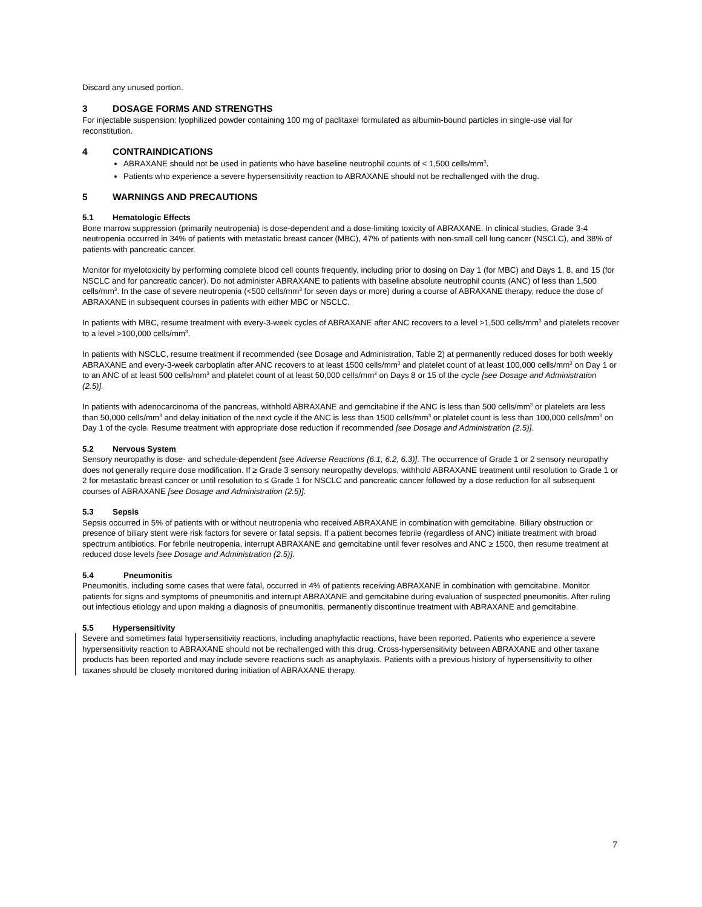Discard any unused portion.
3 DOSAGE FORMS AND STRENGTHS
For injectable suspension: lyophilized powder containing 100 mg of paclitaxel formulated as albumin-bound particles in single-use vial for reconstitution.
4 CONTRAINDICATIONS
ABRAXANE should not be used in patients who have baseline neutrophil counts of < 1,500 cells/mm<sup>3</sup>.
Patients who experience a severe hypersensitivity reaction to ABRAXANE should not be rechallenged with the drug.
5 WARNINGS AND PRECAUTIONS
5.1 Hematologic Effects
Bone marrow suppression (primarily neutropenia) is dose-dependent and a dose-limiting toxicity of ABRAXANE. In clinical studies, Grade 3-4 neutropenia occurred in 34% of patients with metastatic breast cancer (MBC), 47% of patients with non-small cell lung cancer (NSCLC), and 38% of patients with pancreatic cancer.
Monitor for myelotoxicity by performing complete blood cell counts frequently, including prior to dosing on Day 1 (for MBC) and Days 1, 8, and 15 (for NSCLC and for pancreatic cancer). Do not administer ABRAXANE to patients with baseline absolute neutrophil counts (ANC) of less than 1,500 cells/mm<sup>3</sup>. In the case of severe neutropenia (<500 cells/mm<sup>3</sup> for seven days or more) during a course of ABRAXANE therapy, reduce the dose of ABRAXANE in subsequent courses in patients with either MBC or NSCLC.
In patients with MBC, resume treatment with every-3-week cycles of ABRAXANE after ANC recovers to a level >1,500 cells/mm<sup>3</sup> and platelets recover to a level >100,000 cells/mm<sup>3</sup>.
In patients with NSCLC, resume treatment if recommended (see Dosage and Administration, Table 2) at permanently reduced doses for both weekly ABRAXANE and every-3-week carboplatin after ANC recovers to at least 1500 cells/mm<sup>3</sup> and platelet count of at least 100,000 cells/mm<sup>3</sup> on Day 1 or to an ANC of at least 500 cells/mm<sup>3</sup> and platelet count of at least 50,000 cells/mm<sup>3</sup> on Days 8 or 15 of the cycle [see Dosage and Administration (2.5)].
In patients with adenocarcinoma of the pancreas, withhold ABRAXANE and gemcitabine if the ANC is less than 500 cells/mm<sup>3</sup> or platelets are less than 50,000 cells/mm<sup>3</sup> and delay initiation of the next cycle if the ANC is less than 1500 cells/mm<sup>3</sup> or platelet count is less than 100,000 cells/mm<sup>3</sup> on Day 1 of the cycle. Resume treatment with appropriate dose reduction if recommended [see Dosage and Administration (2.5)].
5.2 Nervous System
Sensory neuropathy is dose- and schedule-dependent [see Adverse Reactions (6.1, 6.2, 6.3)]. The occurrence of Grade 1 or 2 sensory neuropathy does not generally require dose modification. If ≥ Grade 3 sensory neuropathy develops, withhold ABRAXANE treatment until resolution to Grade 1 or 2 for metastatic breast cancer or until resolution to ≤ Grade 1 for NSCLC and pancreatic cancer followed by a dose reduction for all subsequent courses of ABRAXANE [see Dosage and Administration (2.5)].
5.3 Sepsis
Sepsis occurred in 5% of patients with or without neutropenia who received ABRAXANE in combination with gemcitabine. Biliary obstruction or presence of biliary stent were risk factors for severe or fatal sepsis. If a patient becomes febrile (regardless of ANC) initiate treatment with broad spectrum antibiotics. For febrile neutropenia, interrupt ABRAXANE and gemcitabine until fever resolves and ANC ≥ 1500, then resume treatment at reduced dose levels [see Dosage and Administration (2.5)].
5.4 Pneumonitis
Pneumonitis, including some cases that were fatal, occurred in 4% of patients receiving ABRAXANE in combination with gemcitabine. Monitor patients for signs and symptoms of pneumonitis and interrupt ABRAXANE and gemcitabine during evaluation of suspected pneumonitis. After ruling out infectious etiology and upon making a diagnosis of pneumonitis, permanently discontinue treatment with ABRAXANE and gemcitabine.
5.5 Hypersensitivity
Severe and sometimes fatal hypersensitivity reactions, including anaphylactic reactions, have been reported. Patients who experience a severe hypersensitivity reaction to ABRAXANE should not be rechallenged with this drug. Cross-hypersensitivity between ABRAXANE and other taxane products has been reported and may include severe reactions such as anaphylaxis. Patients with a previous history of hypersensitivity to other taxanes should be closely monitored during initiation of ABRAXANE therapy.
7